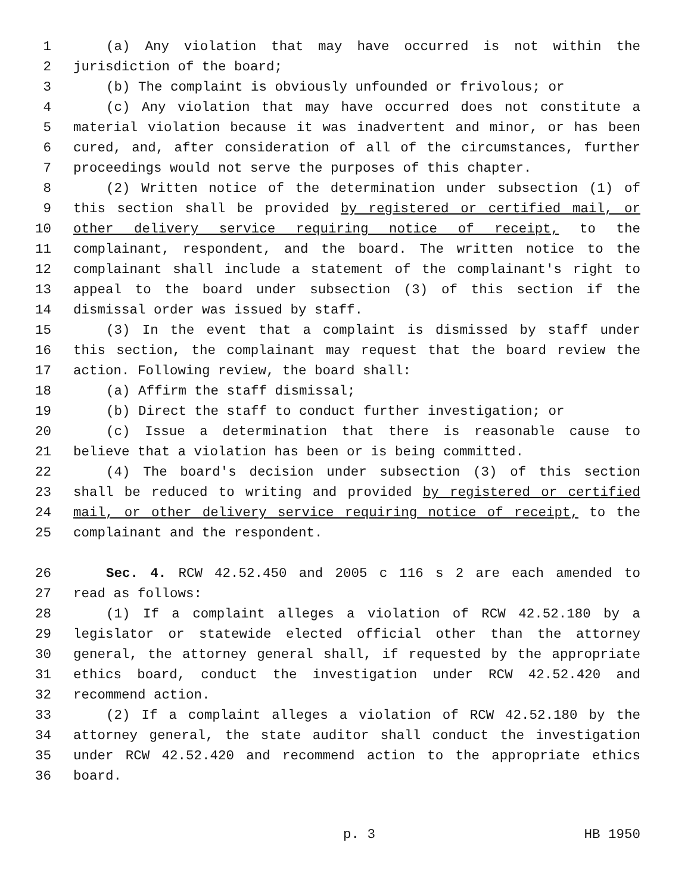1 (a) Any violation that may have occurred is not within the
2 jurisdiction of the board;
3 (b) The complaint is obviously unfounded or frivolous; or
4 (c) Any violation that may have occurred does not constitute a
5 material violation because it was inadvertent and minor, or has been
6 cured, and, after consideration of all of the circumstances, further
7 proceedings would not serve the purposes of this chapter.
8 (2) Written notice of the determination under subsection (1) of
9 this section shall be provided by registered or certified mail, or
10 other delivery service requiring notice of receipt, to the
11 complainant, respondent, and the board. The written notice to the
12 complainant shall include a statement of the complainant's right to
13 appeal to the board under subsection (3) of this section if the
14 dismissal order was issued by staff.
15 (3) In the event that a complaint is dismissed by staff under
16 this section, the complainant may request that the board review the
17 action. Following review, the board shall:
18 (a) Affirm the staff dismissal;
19 (b) Direct the staff to conduct further investigation; or
20 (c) Issue a determination that there is reasonable cause to
21 believe that a violation has been or is being committed.
22 (4) The board's decision under subsection (3) of this section
23 shall be reduced to writing and provided by registered or certified
24 mail, or other delivery service requiring notice of receipt, to the
25 complainant and the respondent.
26 Sec. 4. RCW 42.52.450 and 2005 c 116 s 2 are each amended to
27 read as follows:
28 (1) If a complaint alleges a violation of RCW 42.52.180 by a
29 legislator or statewide elected official other than the attorney
30 general, the attorney general shall, if requested by the appropriate
31 ethics board, conduct the investigation under RCW 42.52.420 and
32 recommend action.
33 (2) If a complaint alleges a violation of RCW 42.52.180 by the
34 attorney general, the state auditor shall conduct the investigation
35 under RCW 42.52.420 and recommend action to the appropriate ethics
36 board.
p. 3 HB 1950